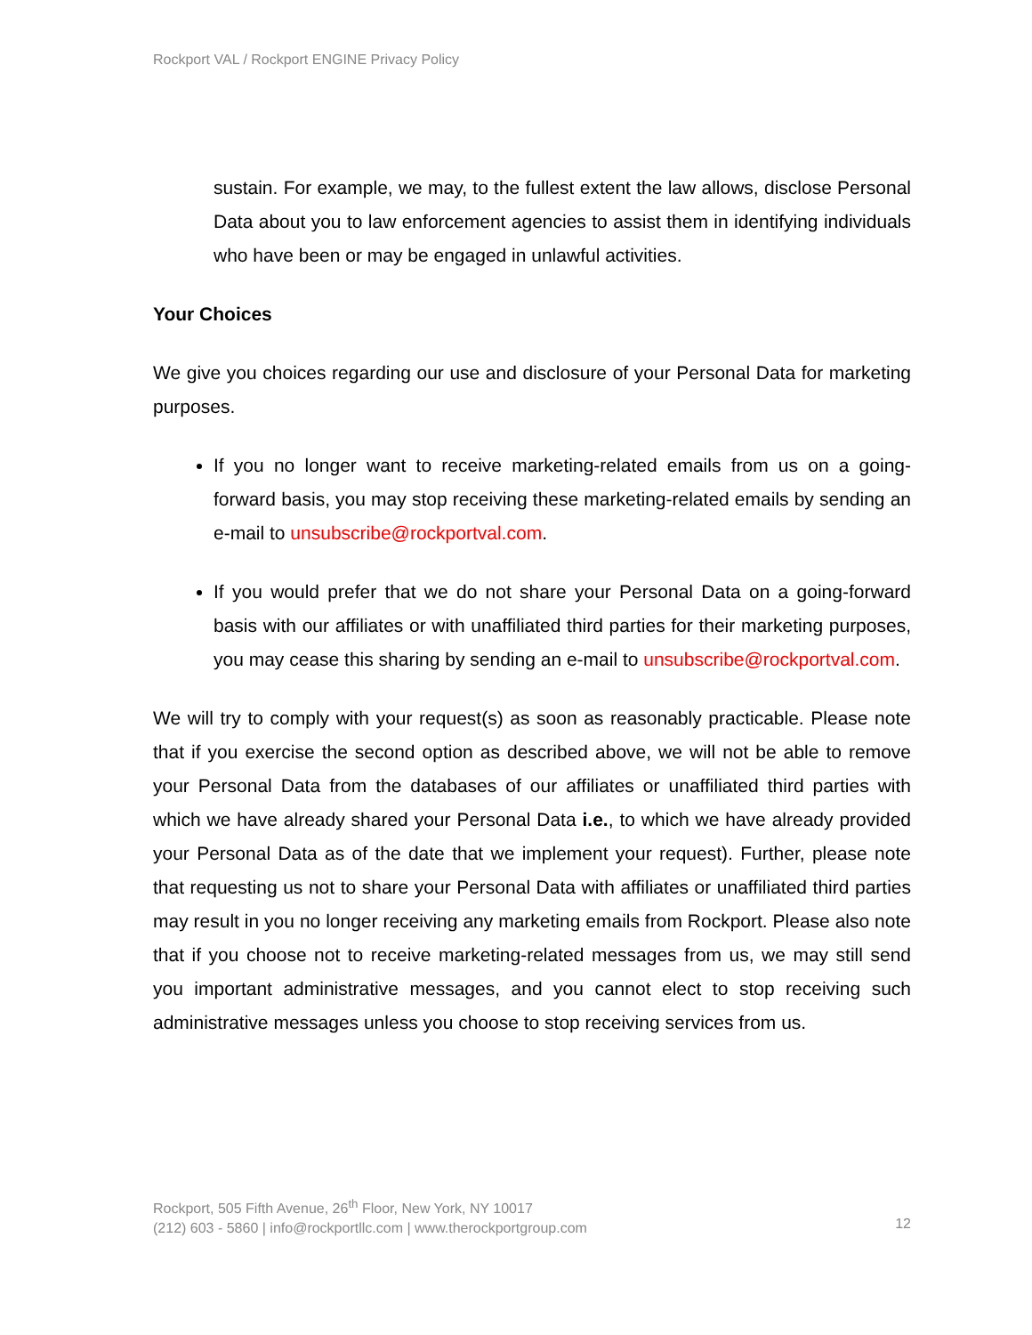Rockport VAL / Rockport ENGINE Privacy Policy
sustain. For example, we may, to the fullest extent the law allows, disclose Personal Data about you to law enforcement agencies to assist them in identifying individuals who have been or may be engaged in unlawful activities.
Your Choices
We give you choices regarding our use and disclosure of your Personal Data for marketing purposes.
If you no longer want to receive marketing-related emails from us on a going-forward basis, you may stop receiving these marketing-related emails by sending an e-mail to unsubscribe@rockportval.com.
If you would prefer that we do not share your Personal Data on a going-forward basis with our affiliates or with unaffiliated third parties for their marketing purposes, you may cease this sharing by sending an e-mail to unsubscribe@rockportval.com.
We will try to comply with your request(s) as soon as reasonably practicable. Please note that if you exercise the second option as described above, we will not be able to remove your Personal Data from the databases of our affiliates or unaffiliated third parties with which we have already shared your Personal Data i.e., to which we have already provided your Personal Data as of the date that we implement your request). Further, please note that requesting us not to share your Personal Data with affiliates or unaffiliated third parties may result in you no longer receiving any marketing emails from Rockport. Please also note that if you choose not to receive marketing-related messages from us, we may still send you important administrative messages, and you cannot elect to stop receiving such administrative messages unless you choose to stop receiving services from us.
12 Rockport, 505 Fifth Avenue, 26<sup>th</sup> Floor, New York, NY 10017
(212) 603 - 5860 | info@rockportllc.com | www.therockportgroup.com